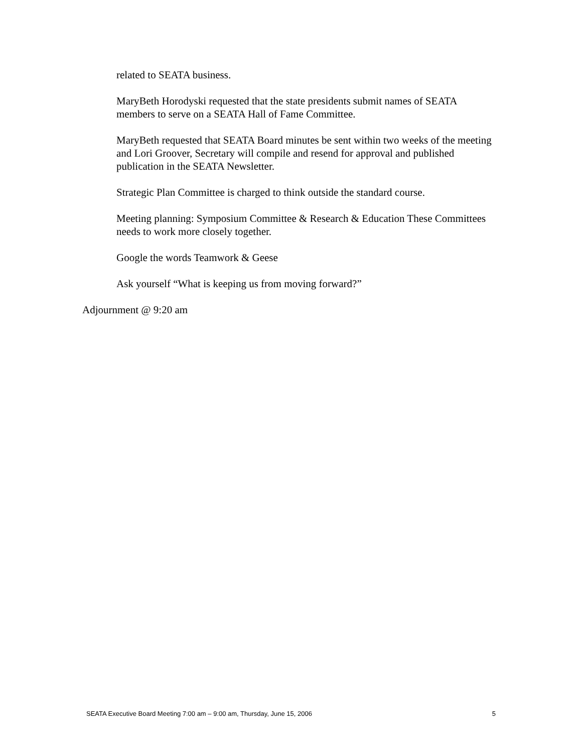related to SEATA business.
MaryBeth Horodyski requested that the state presidents submit names of SEATA members to serve on a SEATA Hall of Fame Committee.
MaryBeth requested that SEATA Board minutes be sent within two weeks of the meeting and Lori Groover, Secretary will compile and resend for approval and published publication in the SEATA Newsletter.
Strategic Plan Committee is charged to think outside the standard course.
Meeting planning: Symposium Committee & Research & Education These Committees needs to work more closely together.
Google the words Teamwork & Geese
Ask yourself “What is keeping us from moving forward?”
Adjournment @ 9:20 am
SEATA Executive Board Meeting 7:00 am – 9:00 am, Thursday, June 15, 2006 5